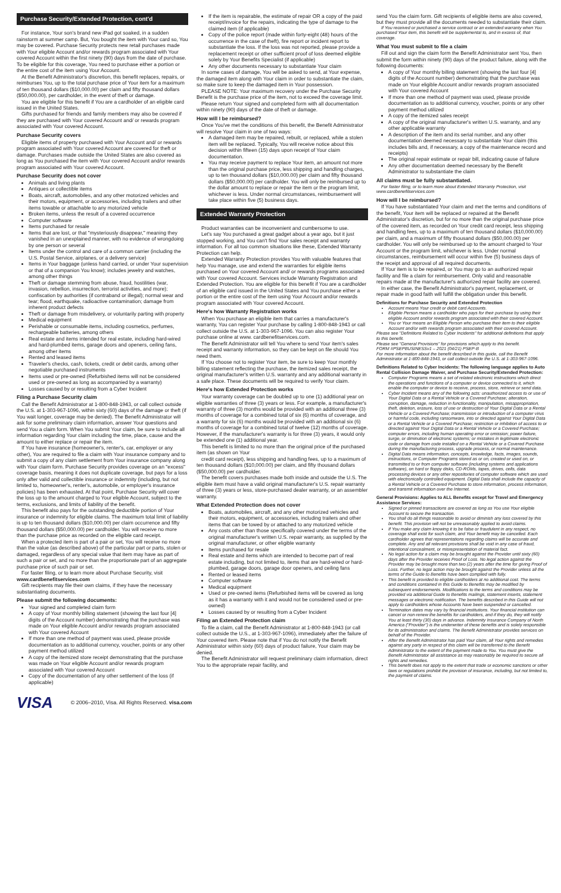Purchase Security/Extended Protection, cont'd
For instance, Your son's brand new iPad got soaked, in a sudden rainstorm at summer camp. But, You bought the item with Your card so, You may be covered. Purchase Security protects new retail purchases made with Your eligible Account and/or rewards program associated with Your covered Account within the first ninety (90) days from the date of purchase. To be eligible for this coverage, You need to purchase either a portion or the entire cost of the item using Your Account.
At the Benefit Administrator's discretion, this benefit replaces, repairs, or reimburses You, up to the total purchase price of Your item for a maximum of ten thousand dollars ($10,000.00) per claim and fifty thousand dollars ($50,000.00), per cardholder, in the event of theft or damage.
You are eligible for this benefit if You are a cardholder of an eligible card issued in the United States.
Gifts purchased for friends and family members may also be covered if they are purchased with Your covered Account and/ or rewards program associated with Your covered Account.
Purchase Security covers
Eligible items of property purchased with Your Account and/ or rewards program associated with Your covered Account are covered for theft or damage. Purchases made outside the United States are also covered as long as You purchased the item with Your covered Account and/or rewards program associated with Your covered Account.
Purchase Security does not cover
Animals and living plants
Antiques or collectible items
Boats, aircraft, automobiles, and any other motorized vehicles and their motors, equipment, or accessories, including trailers and other items towable or attachable to any motorized vehicle
Broken items, unless the result of a covered occurrence
Computer software
Items purchased for resale
Items that are lost, or that "mysteriously disappear," meaning they vanished in an unexplained manner, with no evidence of wrongdoing by one person or several
Items under the control and care of a common carrier (including the U.S. Postal Service, airplanes, or a delivery service)
Items in Your baggage (unless hand carried, or under Your supervision or that of a companion You know); includes jewelry and watches, among other things
Theft or damage stemming from abuse, fraud, hostilities (war, invasion, rebellion, insurrection, terrorist activities, and more); confiscation by authorities (if contraband or illegal); normal wear and tear; flood, earthquake, radioactive contamination; damage from inherent product defects
Theft or damage from misdelivery, or voluntarily parting with property
Medical equipment
Perishable or consumable items, including cosmetics, perfumes, rechargeable batteries, among others
Real estate and items intended for real estate, including hard-wired and hard-plumbed items, garage doors and openers, ceiling fans, among other items
Rented and leased items
Traveler's checks, cash, tickets, credit or debit cards, among other negotiable purchased instruments
Items used or pre-owned (Refurbished items will not be considered used or pre-owned as long as accompanied by a warranty)
Losses caused by or resulting from a Cyber Incident
Filing a Purchase Security claim
Call the Benefit Administrator at 1-800-848-1943, or call collect outside the U.S. at 1-303-967-1096, within sixty (60) days of the damage or theft (if You wait longer, coverage may be denied). The Benefit Administrator will ask for some preliminary claim information, answer Your questions and send You a claim form. When You submit Your claim, be sure to include all information regarding Your claim including the time, place, cause and the amount to either replace or repair the item.
If You have insurance (homeowner's, renter's, car, employer or any other), You are required to file a claim with Your insurance company and to submit a copy of any claim settlement from Your insurance company along with Your claim form. Purchase Security provides coverage on an "excess" coverage basis, meaning it does not duplicate coverage, but pays for a loss only after valid and collectible insurance or indemnity (including, but not limited to, homeowner's, renter's, automobile, or employer's insurance policies) has been exhausted. At that point, Purchase Security will cover the loss up to the amount charged to Your eligible Account, subject to the terms, exclusions, and limits of liability of the benefit.
This benefit also pays for the outstanding deductible portion of Your insurance or indemnity for eligible claims. The maximum total limit of liability is up to ten thousand dollars ($10,000.00) per claim occurrence and fifty thousand dollars ($50,000.00) per cardholder. You will receive no more than the purchase price as recorded on the eligible card receipt.
When a protected item is part of a pair or set, You will receive no more than the value (as described above) of the particular part or parts, stolen or damaged, regardless of any special value that item may have as part of such a pair or set, and no more than the proportionate part of an aggregate purchase price of such pair or set.
For faster filing, or to learn more about Purchase Security, visit www.cardbenefitservices.com
Gift recipients may file their own claims, if they have the necessary substantiating documents.
Please submit the following documents:
Your signed and completed claim form
A copy of Your monthly billing statement (showing the last four [4] digits of the Account number) demonstrating that the purchase was made on Your eligible Account and/or rewards program associated with Your covered Account
If more than one method of payment was used, please provide documentation as to additional currency, voucher, points or any other payment method utilized
A copy of the itemized store receipt demonstrating that the purchase was made on Your eligible Account and/or rewards program associated with Your covered Account
Copy of the documentation of any other settlement of the loss (if applicable)
If the item is repairable, the estimate of repair OR a copy of the paid receipt/invoice for the repairs, indicating the type of damage to the claimed item (if applicable)
Copy of the police report (made within forty-eight (48) hours of the occurrence in the case of theft), fire report or incident report to substantiate the loss. If the loss was not reported, please provide a replacement receipt or other sufficient proof of loss deemed eligible solely by Your Benefits Specialist (if applicable)
Any other documents necessary to substantiate Your claim
In some cases of damage, You will be asked to send, at Your expense, the damaged item along with Your claim in order to substantiate the claim, so make sure to keep the damaged item in Your possession.
PLEASE NOTE: Your maximum recovery under the Purchase Security Benefit is the purchase price of the item, not to exceed the coverage limit.
Please return Your signed and completed form with all documentation within ninety (90) days of the date of theft or damage.
How will I be reimbursed?
Once You've met the conditions of this benefit, the Benefit Administrator will resolve Your claim in one of two ways:
A damaged item may be repaired, rebuilt, or replaced, while a stolen item will be replaced. Typically, You will receive notice about this decision within fifteen (15) days upon receipt of Your claim documentation.
You may receive payment to replace Your item, an amount not more than the original purchase price, less shipping and handling charges, up to ten thousand dollars ($10,000.00) per claim and fifty thousand dollars ($50,000.00) per cardholder. You will only be reimbursed up to the dollar amount to replace or repair the item or the program limit, whichever is less. Under normal circumstances, reimbursement will take place within five (5) business days.
Extended Warranty Protection
Product warranties can be inconvenient and cumbersome to use.
Let's say You purchased a great gadget about a year ago, but it just stopped working, and You can't find Your sales receipt and warranty information. For all too common situations like these, Extended Warranty Protection can help.
Extended Warranty Protection provides You with valuable features that help You manage, use and extend the warranties for eligible items purchased on Your covered Account and/ or rewards programs associated with Your covered Account. Services include Warranty Registration and Extended Protection. You are eligible for this benefit if You are a cardholder of an eligible card issued in the United States and You purchase either a portion or the entire cost of the item using Your Account and/or rewards program associated with Your covered Account.
Here's how Warranty Registration works
When You purchase an eligible item that carries a manufacturer's warranty, You can register Your purchase by calling 1-800-848-1943 or call collect outside the U.S. at 1-303-967-1096. You can also register Your purchase online at www. cardbenefitservices.com.
The Benefit Administrator will tell You where to send Your item's sales receipt and warranty information, so they can be kept on file should You need them.
If You choose not to register Your item, be sure to keep Your monthly billing statement reflecting the purchase, the itemized sales receipt, the original manufacturer's written U.S. warranty and any additional warranty in a safe place. These documents will be required to verify Your claim.
Here's how Extended Protection works
Your warranty coverage can be doubled up to one (1) additional year on eligible warranties of three (3) years or less. For example, a manufacturer's warranty of three (3) months would be provided with an additional three (3) months of coverage for a combined total of six (6) months of coverage, and a warranty for six (6) months would be provided with an additional six (6) months of coverage for a combined total of twelve (12) months of coverage. However, if the manufacturer's warranty is for three (3) years, it would only be extended one (1) additional year.
This benefit is limited to no more than the original price of the purchased item (as shown on Your
credit card receipt), less shipping and handling fees, up to a maximum of ten thousand dollars ($10,000.00) per claim, and fifty thousand dollars ($50,000.00) per cardholder.
The benefit covers purchases made both inside and outside the U.S. The eligible item must have a valid original manufacturer's U.S. repair warranty of three (3) years or less, store-purchased dealer warranty, or an assembler warranty.
What Extended Protection does not cover
Boats, automobiles, aircraft, and any other motorized vehicles and their motors, equipment, or accessories, including trailers and other items that can be towed by or attached to any motorized vehicle
Any costs other than those specifically covered under the terms of the original manufacturer's written U.S. repair warranty, as supplied by the original manufacturer, or other eligible warranty
Items purchased for resale
Real estate and items which are intended to become part of real estate including, but not limited to, items that are hard-wired or hard-plumbed, garage doors, garage door openers, and ceiling fans
Rented or leased items
Computer software
Medical equipment
Used or pre-owned items (Refurbished items will be covered as long as it has a warranty with it and would not be considered used or pre-owned)
Losses caused by or resulting from a Cyber Incident
Filing an Extended Protection claim
To file a claim, call the Benefit Administrator at 1-800-848-1943 (or call collect outside the U.S., at 1-303-967-1096), immediately after the failure of Your covered item. Please note that if You do not notify the Benefit Administrator within sixty (60) days of product failure, Your claim may be denied.
The Benefit Administrator will request preliminary claim information, direct You to the appropriate repair facility, and
send You the claim form. Gift recipients of eligible items are also covered, but they must provide all the documents needed to substantiate their claim.
If You received or purchased a service contract or an extended warranty when You purchased Your item, this benefit will be supplemental to, and in excess of, that coverage.
What You must submit to file a claim
Fill out and sign the claim form the Benefit Administrator sent You, then submit the form within ninety (90) days of the product failure, along with the following documents:
A copy of Your monthly billing statement (showing the last four [4] digits of the Account number) demonstrating that the purchase was made on Your eligible Account and/or rewards program associated with Your covered Account
If more than one method of payment was used, please provide documentation as to additional currency, voucher, points or any other payment method utilized
A copy of the itemized sales receipt
A copy of the original manufacturer's written U.S. warranty, and any other applicable warranty
A description of the item and its serial number, and any other documentation deemed necessary to substantiate Your claim (this includes bills and, if necessary, a copy of the maintenance record and receipts)
The original repair estimate or repair bill, indicating cause of failure
Any other documentation deemed necessary by the Benefit Administrator to substantiate the claim
All claims must be fully substantiated.
For faster filing, or to learn more about Extended Warranty Protection, visit www.cardbenefitservices.com
How will I be reimbursed?
If You have substantiated Your claim and met the terms and conditions of the benefit, Your item will be replaced or repaired at the Benefit Administrator's discretion, but for no more than the original purchase price of the covered item, as recorded on Your credit card receipt, less shipping and handling fees, up to a maximum of ten thousand dollars ($10,000.00) per claim, and a maximum of fifty thousand dollars ($50,000.00) per cardholder. You will only be reimbursed up to the amount charged to Your Account or the program limit, whichever is less. Under normal circumstances, reimbursement will occur within five (5) business days of the receipt and approval of all required documents.
If Your item is to be repaired, or You may go to an authorized repair facility and file a claim for reimbursement. Only valid and reasonable repairs made at the manufacturer's authorized repair facility are covered.
In either case, the Benefit Administrator's payment, replacement, or repair made in good faith will fulfill the obligation under this benefit.
Definitions for Purchase Security and Extended Protection
Account means Your credit or debit card Accounts.
Eligible Person means a cardholder who pays for their purchase by using their eligible Account and/or rewards program associated with their covered Account.
You or Your means an Eligible Person who purchase their item to their eligible Account and/or with rewards program associated with their covered Account.
Please see "Definitions Related to Cyber Incidents" for additional definitions that apply to this benefit.
Please see "General Provisions" for provisions which apply to this benefit.
FORM #PSEPBUSINESSv1 – 2021 (04/21) PSEP-B
For more information about the benefit described in this guide, call the Benefit Administrator at 1-800-848-1943, or call collect outside the U.S. at 1-303-967-1096.
Definitions Related to Cyber Incidents: The following language applies to Auto Rental Collision Damage Waiver, and Purchase Security/Extended Protection:
Computer Programs means a set of related electronic instructions which direct the operations and functions of a computer or device connected to it, which enable the computer or device to receive, process, store, retrieve or send data.
Cyber Incident means any of the following acts: unauthorized access to or use of Your Digital Data or a Rental Vehicle or a Covered Purchase; alteration, corruption, damage, reduction in functionality, manipulation, misappropriation, theft, deletion, erasure, loss of use or destruction of Your Digital Data or a Rental Vehicle or a Covered Purchase; transmission or introduction of a computer virus or harmful code, including ransomware, into or directed against Your Digital Data or a Rental Vehicle or a Covered Purchase; restriction or inhibition of access to or directed against Your Digital Data or a Rental Vehicle or a Covered Purchase; computer errors, including human operating error or omission; power failure, surge, or diminution of electronic systems; or mistakes in legitimate electronic code or damage from code installed on a Rental Vehicle or a Covered Purchase during the manufacturing process, upgrade process, or normal maintenance.
Digital Data means information, concepts, knowledge, facts, images, sounds, instructions, or Computer Programs stored as or on, created or used on, or transmitted to or from computer software (including systems and applications software), on hard or floppy disks, CD-ROMs, tapes, drives, cells, data processing devices or any other repositories of computer software which are used with electronically controlled equipment. Digital Data shall include the capacity of a Rental Vehicle or a Covered Purchase to store information, process information, and transmit information over the Internet.
General Provisions: Applies to ALL Benefits except for Travel and Emergency Assistance Services:
Signed or pinned transactions are covered as long as You use Your eligible Account to secure the transaction.
You shall do all things reasonable to avoid or diminish any loss covered by this benefit. This provision will not be unreasonably applied to avoid claims.
If You make any claim knowing it to be false or fraudulent in any respect, no coverage shall exist for such claim, and Your benefit may be cancelled. Each cardholder agrees that representations regarding claims will be accurate and complete. Any and all relevant provisions shall be void in any case of fraud, intentional concealment, or misrepresentation of material fact.
No legal action for a claim may be brought against the Provider until sixty (60) days after the Provider receives Proof of Loss. No legal action against the Provider may be brought more than two (2) years after the time for giving Proof of Loss. Further, no legal action may be brought against the Provider unless all the terms of the Guide to Benefits have been complied with fully.
This benefit is provided to eligible cardholders at no additional cost. The terms and conditions contained in this Guide to Benefits may be modified by subsequent endorsements. Modifications to the terms and conditions may be provided via additional Guide to Benefits mailings, statement inserts, statement messages or electronic notification. The benefits described in this Guide will not apply to cardholders whose Accounts have been suspended or cancelled.
Termination dates may vary by financial institutions. Your financial institution can cancel or non-renew the benefits for cardholders, and if they do, they will notify You at least thirty (30) days in advance. Indemnity Insurance Company of North America ("Provider") is the underwriter of these benefits and is solely responsible for its administration and claims. The Benefit Administrator provides services on behalf of the Provider.
After the Benefit Administrator has paid Your claim, all Your rights and remedies against any party in respect of this claim will be transferred to the Benefit Administrator to the extent of the payment made to You. You must give the Benefit Administrator all assistance as may reasonably be required to secure all rights and remedies.
This benefit does not apply to the extent that trade or economic sanctions or other laws or regulations prohibit the provision of insurance, including, but not limited to, the payment of claims.
VISA © 2006–2010, Visa. All Rights Reserved. visa.com